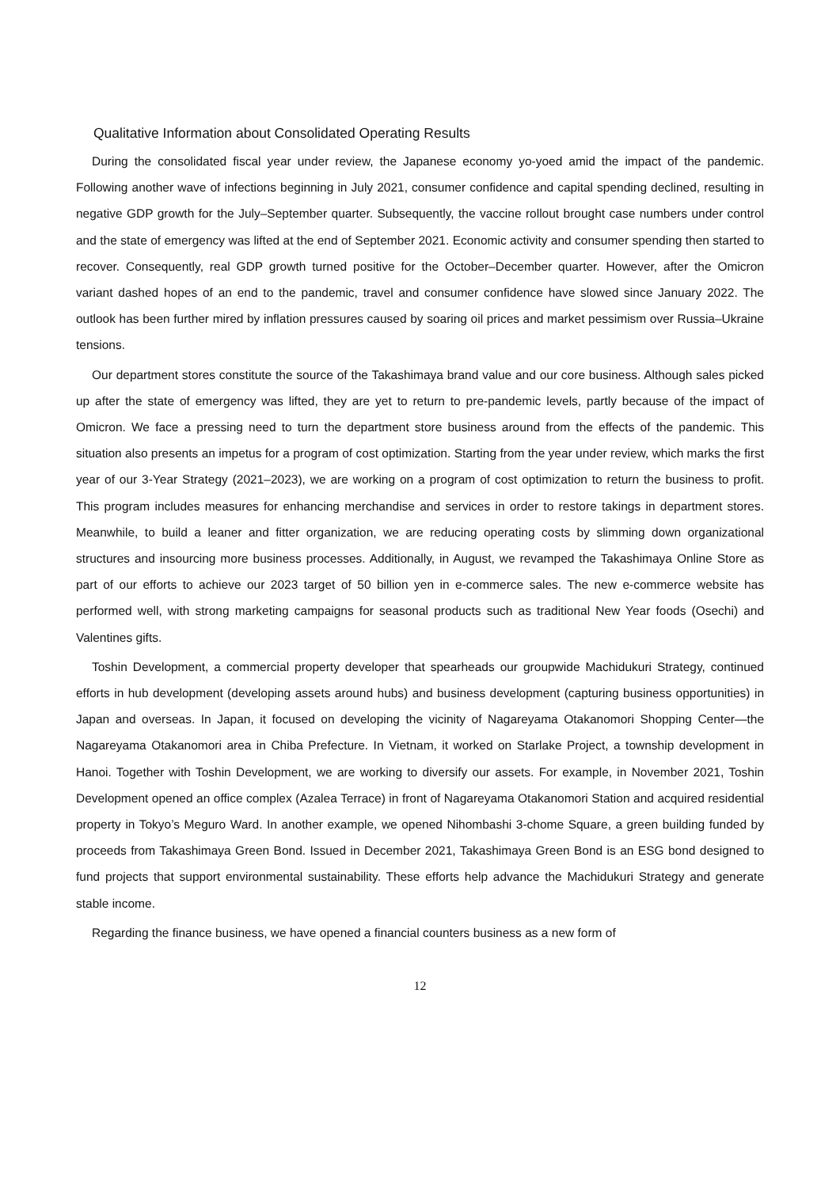Qualitative Information about Consolidated Operating Results
During the consolidated fiscal year under review, the Japanese economy yo-yoed amid the impact of the pandemic. Following another wave of infections beginning in July 2021, consumer confidence and capital spending declined, resulting in negative GDP growth for the July–September quarter. Subsequently, the vaccine rollout brought case numbers under control and the state of emergency was lifted at the end of September 2021. Economic activity and consumer spending then started to recover. Consequently, real GDP growth turned positive for the October–December quarter. However, after the Omicron variant dashed hopes of an end to the pandemic, travel and consumer confidence have slowed since January 2022. The outlook has been further mired by inflation pressures caused by soaring oil prices and market pessimism over Russia–Ukraine tensions.
Our department stores constitute the source of the Takashimaya brand value and our core business. Although sales picked up after the state of emergency was lifted, they are yet to return to pre-pandemic levels, partly because of the impact of Omicron. We face a pressing need to turn the department store business around from the effects of the pandemic. This situation also presents an impetus for a program of cost optimization. Starting from the year under review, which marks the first year of our 3-Year Strategy (2021–2023), we are working on a program of cost optimization to return the business to profit. This program includes measures for enhancing merchandise and services in order to restore takings in department stores. Meanwhile, to build a leaner and fitter organization, we are reducing operating costs by slimming down organizational structures and insourcing more business processes. Additionally, in August, we revamped the Takashimaya Online Store as part of our efforts to achieve our 2023 target of 50 billion yen in e-commerce sales. The new e-commerce website has performed well, with strong marketing campaigns for seasonal products such as traditional New Year foods (Osechi) and Valentines gifts.
Toshin Development, a commercial property developer that spearheads our groupwide Machidukuri Strategy, continued efforts in hub development (developing assets around hubs) and business development (capturing business opportunities) in Japan and overseas. In Japan, it focused on developing the vicinity of Nagareyama Otakanomori Shopping Center—the Nagareyama Otakanomori area in Chiba Prefecture. In Vietnam, it worked on Starlake Project, a township development in Hanoi. Together with Toshin Development, we are working to diversify our assets. For example, in November 2021, Toshin Development opened an office complex (Azalea Terrace) in front of Nagareyama Otakanomori Station and acquired residential property in Tokyo’s Meguro Ward. In another example, we opened Nihombashi 3-chome Square, a green building funded by proceeds from Takashimaya Green Bond. Issued in December 2021, Takashimaya Green Bond is an ESG bond designed to fund projects that support environmental sustainability. These efforts help advance the Machidukuri Strategy and generate stable income.
Regarding the finance business, we have opened a financial counters business as a new form of
12